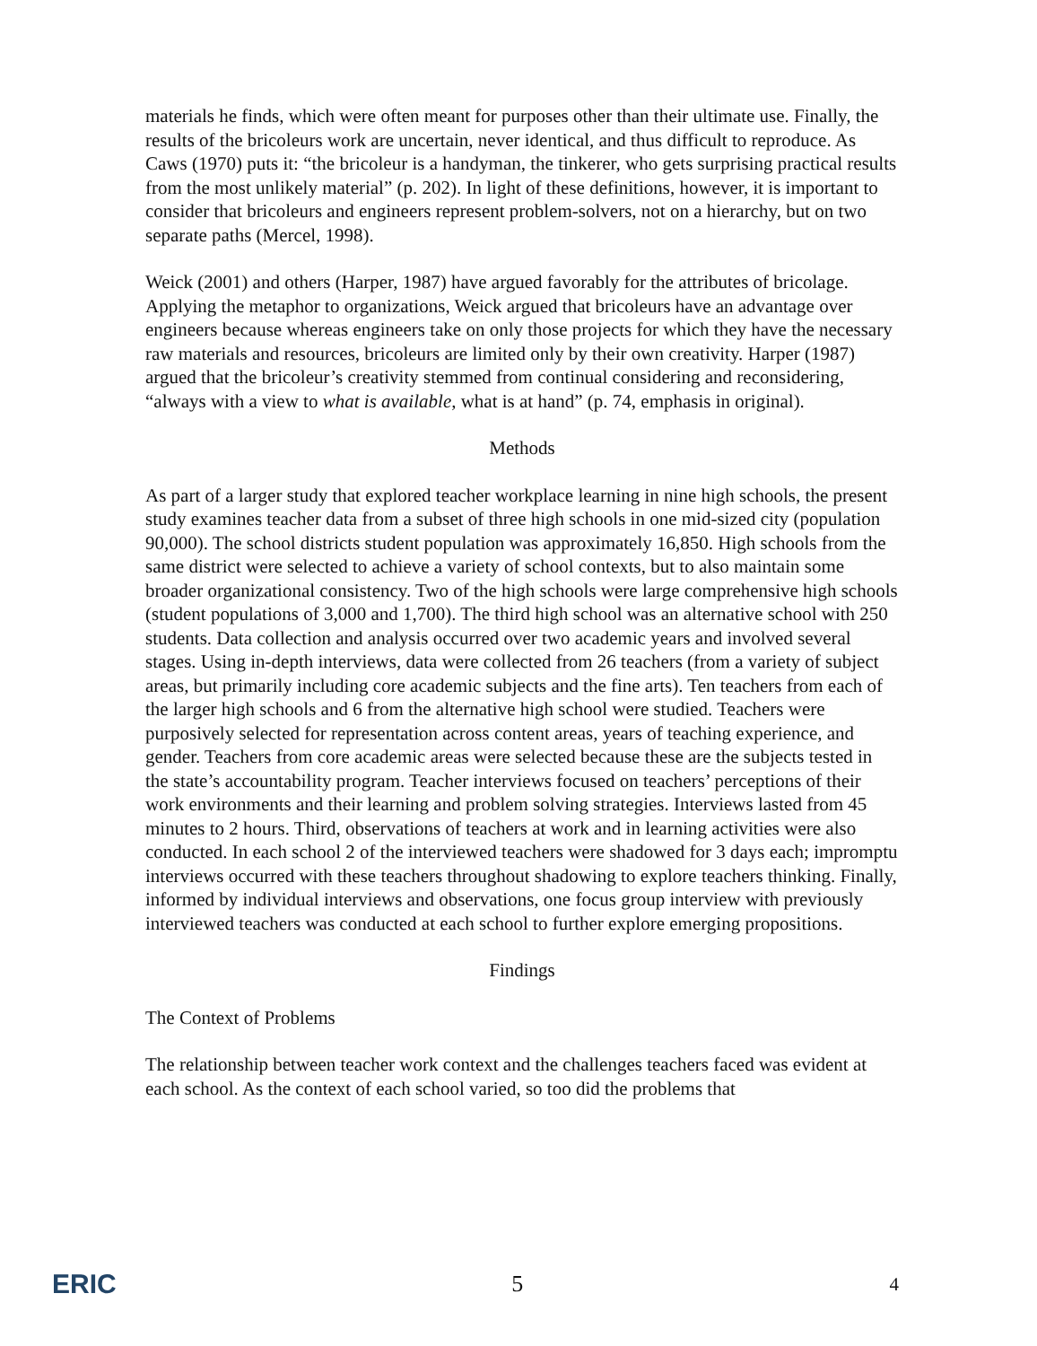materials he finds, which were often meant for purposes other than their ultimate use. Finally, the results of the bricoleurs work are uncertain, never identical, and thus difficult to reproduce. As Caws (1970) puts it: “the bricoleur is a handyman, the tinkerer, who gets surprising practical results from the most unlikely material” (p. 202). In light of these definitions, however, it is important to consider that bricoleurs and engineers represent problem-solvers, not on a hierarchy, but on two separate paths (Mercel, 1998).
Weick (2001) and others (Harper, 1987) have argued favorably for the attributes of bricolage. Applying the metaphor to organizations, Weick argued that bricoleurs have an advantage over engineers because whereas engineers take on only those projects for which they have the necessary raw materials and resources, bricoleurs are limited only by their own creativity. Harper (1987) argued that the bricoleur’s creativity stemmed from continual considering and reconsidering, “always with a view to what is available, what is at hand” (p. 74, emphasis in original).
Methods
As part of a larger study that explored teacher workplace learning in nine high schools, the present study examines teacher data from a subset of three high schools in one mid-sized city (population 90,000). The school districts student population was approximately 16,850. High schools from the same district were selected to achieve a variety of school contexts, but to also maintain some broader organizational consistency. Two of the high schools were large comprehensive high schools (student populations of 3,000 and 1,700). The third high school was an alternative school with 250 students. Data collection and analysis occurred over two academic years and involved several stages. Using in-depth interviews, data were collected from 26 teachers (from a variety of subject areas, but primarily including core academic subjects and the fine arts). Ten teachers from each of the larger high schools and 6 from the alternative high school were studied. Teachers were purposively selected for representation across content areas, years of teaching experience, and gender. Teachers from core academic areas were selected because these are the subjects tested in the state’s accountability program. Teacher interviews focused on teachers’ perceptions of their work environments and their learning and problem solving strategies. Interviews lasted from 45 minutes to 2 hours. Third, observations of teachers at work and in learning activities were also conducted. In each school 2 of the interviewed teachers were shadowed for 3 days each; impromptu interviews occurred with these teachers throughout shadowing to explore teachers thinking. Finally, informed by individual interviews and observations, one focus group interview with previously interviewed teachers was conducted at each school to further explore emerging propositions.
Findings
The Context of Problems
The relationship between teacher work context and the challenges teachers faced was evident at each school. As the context of each school varied, so too did the problems that
ERIC 5 4